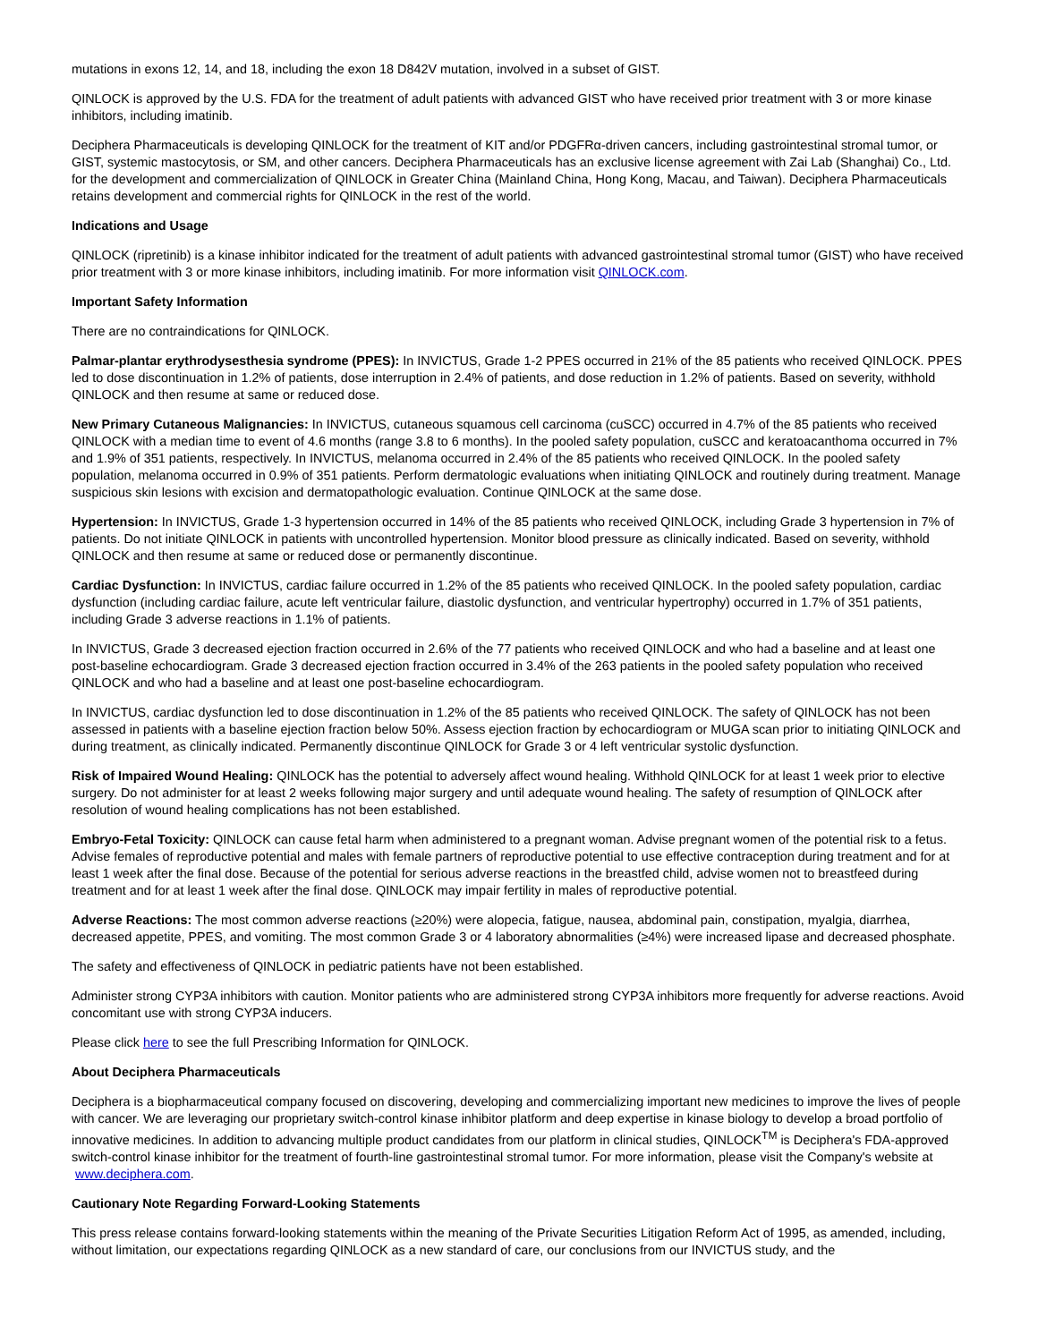mutations in exons 12, 14, and 18, including the exon 18 D842V mutation, involved in a subset of GIST.
QINLOCK is approved by the U.S. FDA for the treatment of adult patients with advanced GIST who have received prior treatment with 3 or more kinase inhibitors, including imatinib.
Deciphera Pharmaceuticals is developing QINLOCK for the treatment of KIT and/or PDGFRα-driven cancers, including gastrointestinal stromal tumor, or GIST, systemic mastocytosis, or SM, and other cancers. Deciphera Pharmaceuticals has an exclusive license agreement with Zai Lab (Shanghai) Co., Ltd. for the development and commercialization of QINLOCK in Greater China (Mainland China, Hong Kong, Macau, and Taiwan). Deciphera Pharmaceuticals retains development and commercial rights for QINLOCK in the rest of the world.
Indications and Usage
QINLOCK (ripretinib) is a kinase inhibitor indicated for the treatment of adult patients with advanced gastrointestinal stromal tumor (GIST) who have received prior treatment with 3 or more kinase inhibitors, including imatinib. For more information visit QINLOCK.com.
Important Safety Information
There are no contraindications for QINLOCK.
Palmar-plantar erythrodysesthesia syndrome (PPES): In INVICTUS, Grade 1-2 PPES occurred in 21% of the 85 patients who received QINLOCK. PPES led to dose discontinuation in 1.2% of patients, dose interruption in 2.4% of patients, and dose reduction in 1.2% of patients. Based on severity, withhold QINLOCK and then resume at same or reduced dose.
New Primary Cutaneous Malignancies: In INVICTUS, cutaneous squamous cell carcinoma (cuSCC) occurred in 4.7% of the 85 patients who received QINLOCK with a median time to event of 4.6 months (range 3.8 to 6 months). In the pooled safety population, cuSCC and keratoacanthoma occurred in 7% and 1.9% of 351 patients, respectively. In INVICTUS, melanoma occurred in 2.4% of the 85 patients who received QINLOCK. In the pooled safety population, melanoma occurred in 0.9% of 351 patients. Perform dermatologic evaluations when initiating QINLOCK and routinely during treatment. Manage suspicious skin lesions with excision and dermatopathologic evaluation. Continue QINLOCK at the same dose.
Hypertension: In INVICTUS, Grade 1-3 hypertension occurred in 14% of the 85 patients who received QINLOCK, including Grade 3 hypertension in 7% of patients. Do not initiate QINLOCK in patients with uncontrolled hypertension. Monitor blood pressure as clinically indicated. Based on severity, withhold QINLOCK and then resume at same or reduced dose or permanently discontinue.
Cardiac Dysfunction: In INVICTUS, cardiac failure occurred in 1.2% of the 85 patients who received QINLOCK. In the pooled safety population, cardiac dysfunction (including cardiac failure, acute left ventricular failure, diastolic dysfunction, and ventricular hypertrophy) occurred in 1.7% of 351 patients, including Grade 3 adverse reactions in 1.1% of patients.
In INVICTUS, Grade 3 decreased ejection fraction occurred in 2.6% of the 77 patients who received QINLOCK and who had a baseline and at least one post-baseline echocardiogram. Grade 3 decreased ejection fraction occurred in 3.4% of the 263 patients in the pooled safety population who received QINLOCK and who had a baseline and at least one post-baseline echocardiogram.
In INVICTUS, cardiac dysfunction led to dose discontinuation in 1.2% of the 85 patients who received QINLOCK. The safety of QINLOCK has not been assessed in patients with a baseline ejection fraction below 50%. Assess ejection fraction by echocardiogram or MUGA scan prior to initiating QINLOCK and during treatment, as clinically indicated. Permanently discontinue QINLOCK for Grade 3 or 4 left ventricular systolic dysfunction.
Risk of Impaired Wound Healing: QINLOCK has the potential to adversely affect wound healing. Withhold QINLOCK for at least 1 week prior to elective surgery. Do not administer for at least 2 weeks following major surgery and until adequate wound healing. The safety of resumption of QINLOCK after resolution of wound healing complications has not been established.
Embryo-Fetal Toxicity: QINLOCK can cause fetal harm when administered to a pregnant woman. Advise pregnant women of the potential risk to a fetus. Advise females of reproductive potential and males with female partners of reproductive potential to use effective contraception during treatment and for at least 1 week after the final dose. Because of the potential for serious adverse reactions in the breastfed child, advise women not to breastfeed during treatment and for at least 1 week after the final dose. QINLOCK may impair fertility in males of reproductive potential.
Adverse Reactions: The most common adverse reactions (≥20%) were alopecia, fatigue, nausea, abdominal pain, constipation, myalgia, diarrhea, decreased appetite, PPES, and vomiting. The most common Grade 3 or 4 laboratory abnormalities (≥4%) were increased lipase and decreased phosphate.
The safety and effectiveness of QINLOCK in pediatric patients have not been established.
Administer strong CYP3A inhibitors with caution. Monitor patients who are administered strong CYP3A inhibitors more frequently for adverse reactions. Avoid concomitant use with strong CYP3A inducers.
Please click here to see the full Prescribing Information for QINLOCK.
About Deciphera Pharmaceuticals
Deciphera is a biopharmaceutical company focused on discovering, developing and commercializing important new medicines to improve the lives of people with cancer. We are leveraging our proprietary switch-control kinase inhibitor platform and deep expertise in kinase biology to develop a broad portfolio of innovative medicines. In addition to advancing multiple product candidates from our platform in clinical studies, QINLOCK<sup>TM</sup> is Deciphera's FDA-approved switch-control kinase inhibitor for the treatment of fourth-line gastrointestinal stromal tumor. For more information, please visit the Company's website at www.deciphera.com.
Cautionary Note Regarding Forward-Looking Statements
This press release contains forward-looking statements within the meaning of the Private Securities Litigation Reform Act of 1995, as amended, including, without limitation, our expectations regarding QINLOCK as a new standard of care, our conclusions from our INVICTUS study, and the